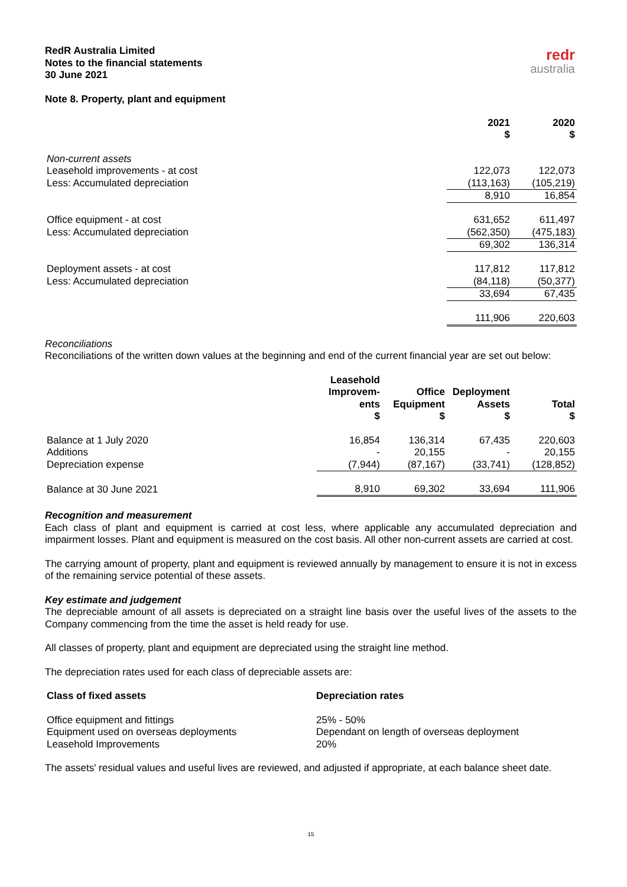RedR Australia Limited
Notes to the financial statements
30 June 2021
redr
australia
Note 8. Property, plant and equipment
| | 2021 $ | 2020 $ |
| Non-current assets | | |
| Leasehold improvements - at cost | 122,073 | 122,073 |
| Less: Accumulated depreciation | (113,163) | (105,219) |
| | 8,910 | 16,854 |
| Office equipment - at cost | 631,652 | 611,497 |
| Less: Accumulated depreciation | (562,350) | (475,183) |
| | 69,302 | 136,314 |
| Deployment assets - at cost | 117,812 | 117,812 |
| Less: Accumulated depreciation | (84,118) | (50,377) |
| | 33,694 | 67,435 |
| | 111,906 | 220,603 |
Reconciliations
Reconciliations of the written down values at the beginning and end of the current financial year are set out below:
| | Leasehold Improvem-ents $ | Office Equipment $ | Deployment Assets $ | Total $ |
| Balance at 1 July 2020 | 16,854 | 136,314 | 67,435 | 220,603 |
| Additions | - | 20,155 | - | 20,155 |
| Depreciation expense | (7,944) | (87,167) | (33,741) | (128,852) |
| Balance at 30 June 2021 | 8,910 | 69,302 | 33,694 | 111,906 |
Recognition and measurement
Each class of plant and equipment is carried at cost less, where applicable any accumulated depreciation and impairment losses. Plant and equipment is measured on the cost basis. All other non-current assets are carried at cost.
The carrying amount of property, plant and equipment is reviewed annually by management to ensure it is not in excess of the remaining service potential of these assets.
Key estimate and judgement
The depreciable amount of all assets is depreciated on a straight line basis over the useful lives of the assets to the Company commencing from the time the asset is held ready for use.
All classes of property, plant and equipment are depreciated using the straight line method.
The depreciation rates used for each class of depreciable assets are:
| Class of fixed assets | Depreciation rates |
| --- | --- |
| Office equipment and fittings | 25% - 50% |
| Equipment used on overseas deployments | Dependant on length of overseas deployment |
| Leasehold Improvements | 20% |
The assets' residual values and useful lives are reviewed, and adjusted if appropriate, at each balance sheet date.
15